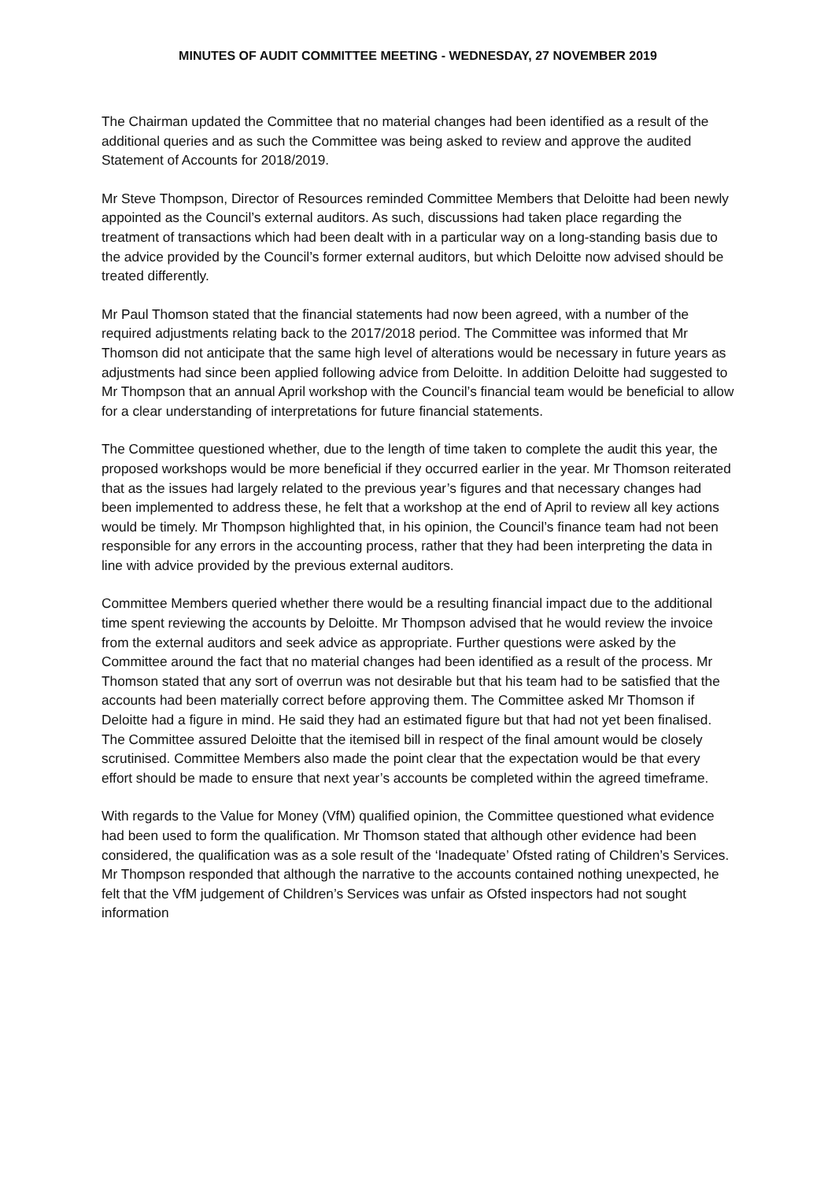MINUTES OF AUDIT COMMITTEE MEETING - WEDNESDAY, 27 NOVEMBER 2019
The Chairman updated the Committee that no material changes had been identified as a result of the additional queries and as such the Committee was being asked to review and approve the audited Statement of Accounts for 2018/2019.
Mr Steve Thompson, Director of Resources reminded Committee Members that Deloitte had been newly appointed as the Council’s external auditors. As such, discussions had taken place regarding the treatment of transactions which had been dealt with in a particular way on a long-standing basis due to the advice provided by the Council’s former external auditors, but which Deloitte now advised should be treated differently.
Mr Paul Thomson stated that the financial statements had now been agreed, with a number of the required adjustments relating back to the 2017/2018 period. The Committee was informed that Mr Thomson did not anticipate that the same high level of alterations would be necessary in future years as adjustments had since been applied following advice from Deloitte. In addition Deloitte had suggested to Mr Thompson that an annual April workshop with the Council’s financial team would be beneficial to allow for a clear understanding of interpretations for future financial statements.
The Committee questioned whether, due to the length of time taken to complete the audit this year, the proposed workshops would be more beneficial if they occurred earlier in the year. Mr Thomson reiterated that as the issues had largely related to the previous year’s figures and that necessary changes had been implemented to address these, he felt that a workshop at the end of April to review all key actions would be timely. Mr Thompson highlighted that, in his opinion, the Council’s finance team had not been responsible for any errors in the accounting process, rather that they had been interpreting the data in line with advice provided by the previous external auditors.
Committee Members queried whether there would be a resulting financial impact due to the additional time spent reviewing the accounts by Deloitte. Mr Thompson advised that he would review the invoice from the external auditors and seek advice as appropriate. Further questions were asked by the Committee around the fact that no material changes had been identified as a result of the process. Mr Thomson stated that any sort of overrun was not desirable but that his team had to be satisfied that the accounts had been materially correct before approving them. The Committee asked Mr Thomson if Deloitte had a figure in mind. He said they had an estimated figure but that had not yet been finalised. The Committee assured Deloitte that the itemised bill in respect of the final amount would be closely scrutinised. Committee Members also made the point clear that the expectation would be that every effort should be made to ensure that next year’s accounts be completed within the agreed timeframe.
With regards to the Value for Money (VfM) qualified opinion, the Committee questioned what evidence had been used to form the qualification. Mr Thomson stated that although other evidence had been considered, the qualification was as a sole result of the ‘Inadequate’ Ofsted rating of Children’s Services. Mr Thompson responded that although the narrative to the accounts contained nothing unexpected, he felt that the VfM judgement of Children’s Services was unfair as Ofsted inspectors had not sought information